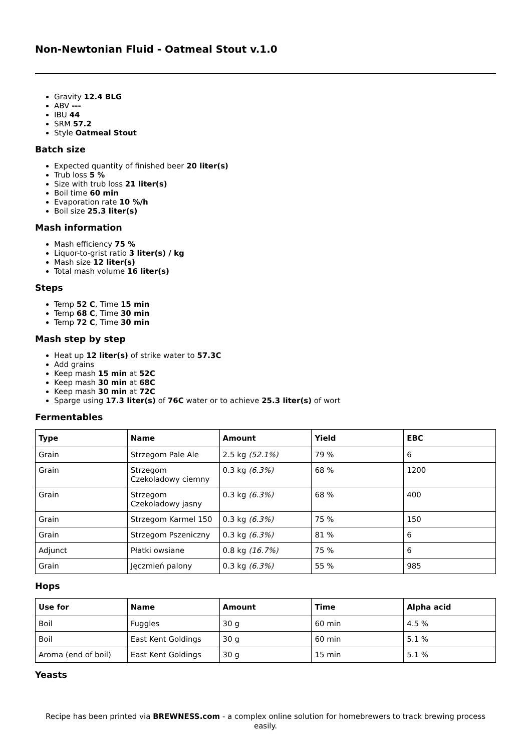Non-Newtonian Fluid - Oatmeal Stout v.1.0
Gravity 12.4 BLG
ABV ---
IBU 44
SRM 57.2
Style Oatmeal Stout
Batch size
Expected quantity of finished beer 20 liter(s)
Trub loss 5 %
Size with trub loss 21 liter(s)
Boil time 60 min
Evaporation rate 10 %/h
Boil size 25.3 liter(s)
Mash information
Mash efficiency 75 %
Liquor-to-grist ratio 3 liter(s) / kg
Mash size 12 liter(s)
Total mash volume 16 liter(s)
Steps
Temp 52 C, Time 15 min
Temp 68 C, Time 30 min
Temp 72 C, Time 30 min
Mash step by step
Heat up 12 liter(s) of strike water to 57.3C
Add grains
Keep mash 15 min at 52C
Keep mash 30 min at 68C
Keep mash 30 min at 72C
Sparge using 17.3 liter(s) of 76C water or to achieve 25.3 liter(s) of wort
Fermentables
| Type | Name | Amount | Yield | EBC |
| --- | --- | --- | --- | --- |
| Grain | Strzegom Pale Ale | 2.5 kg (52.1%) | 79 % | 6 |
| Grain | Strzegom Czekoladowy ciemny | 0.3 kg (6.3%) | 68 % | 1200 |
| Grain | Strzegom Czekoladowy jasny | 0.3 kg (6.3%) | 68 % | 400 |
| Grain | Strzegom Karmel 150 | 0.3 kg (6.3%) | 75 % | 150 |
| Grain | Strzegom Pszeniczny | 0.3 kg (6.3%) | 81 % | 6 |
| Adjunct | Płatki owsiane | 0.8 kg (16.7%) | 75 % | 6 |
| Grain | Jęczmień palony | 0.3 kg (6.3%) | 55 % | 985 |
Hops
| Use for | Name | Amount | Time | Alpha acid |
| --- | --- | --- | --- | --- |
| Boil | Fuggles | 30 g | 60 min | 4.5 % |
| Boil | East Kent Goldings | 30 g | 60 min | 5.1 % |
| Aroma (end of boil) | East Kent Goldings | 30 g | 15 min | 5.1 % |
Yeasts
Recipe has been printed via BREWNESS.com - a complex online solution for homebrewers to track brewing process easily.